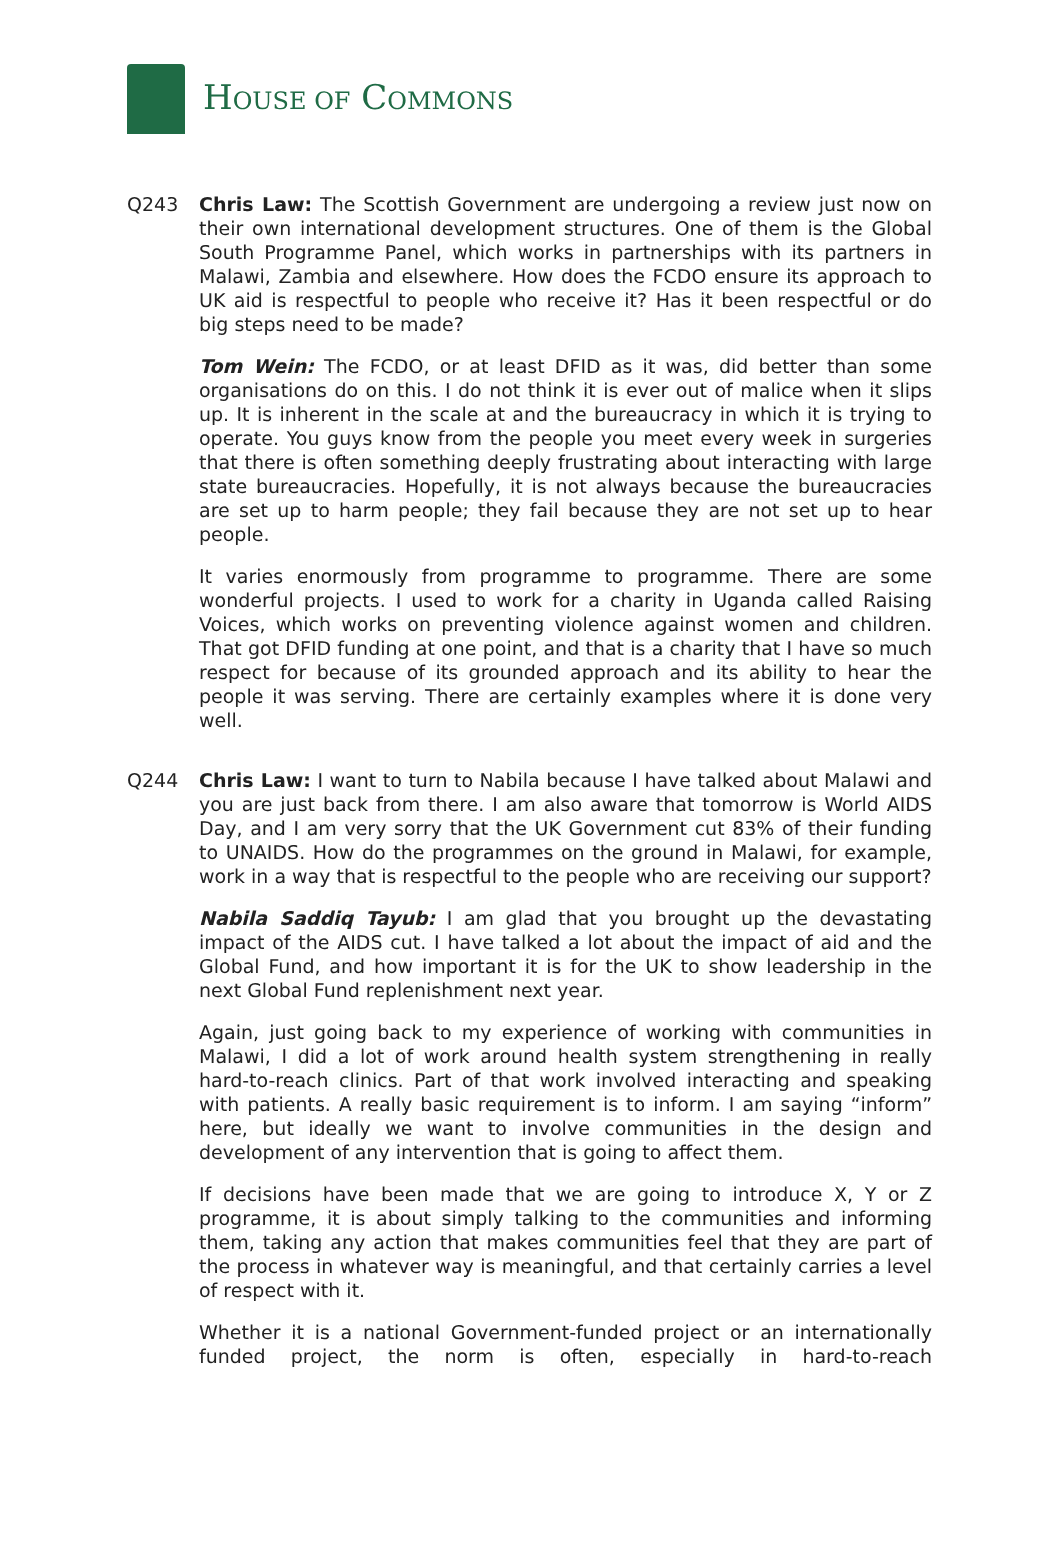HOUSE OF COMMONS
Q243 Chris Law: The Scottish Government are undergoing a review just now on their own international development structures. One of them is the Global South Programme Panel, which works in partnerships with its partners in Malawi, Zambia and elsewhere. How does the FCDO ensure its approach to UK aid is respectful to people who receive it? Has it been respectful or do big steps need to be made?
Tom Wein: The FCDO, or at least DFID as it was, did better than some organisations do on this. I do not think it is ever out of malice when it slips up. It is inherent in the scale at and the bureaucracy in which it is trying to operate. You guys know from the people you meet every week in surgeries that there is often something deeply frustrating about interacting with large state bureaucracies. Hopefully, it is not always because the bureaucracies are set up to harm people; they fail because they are not set up to hear people.
It varies enormously from programme to programme. There are some wonderful projects. I used to work for a charity in Uganda called Raising Voices, which works on preventing violence against women and children. That got DFID funding at one point, and that is a charity that I have so much respect for because of its grounded approach and its ability to hear the people it was serving. There are certainly examples where it is done very well.
Q244 Chris Law: I want to turn to Nabila because I have talked about Malawi and you are just back from there. I am also aware that tomorrow is World AIDS Day, and I am very sorry that the UK Government cut 83% of their funding to UNAIDS. How do the programmes on the ground in Malawi, for example, work in a way that is respectful to the people who are receiving our support?
Nabila Saddiq Tayub: I am glad that you brought up the devastating impact of the AIDS cut. I have talked a lot about the impact of aid and the Global Fund, and how important it is for the UK to show leadership in the next Global Fund replenishment next year.
Again, just going back to my experience of working with communities in Malawi, I did a lot of work around health system strengthening in really hard-to-reach clinics. Part of that work involved interacting and speaking with patients. A really basic requirement is to inform. I am saying “inform” here, but ideally we want to involve communities in the design and development of any intervention that is going to affect them.
If decisions have been made that we are going to introduce X, Y or Z programme, it is about simply talking to the communities and informing them, taking any action that makes communities feel that they are part of the process in whatever way is meaningful, and that certainly carries a level of respect with it.
Whether it is a national Government-funded project or an internationally funded project, the norm is often, especially in hard-to-reach